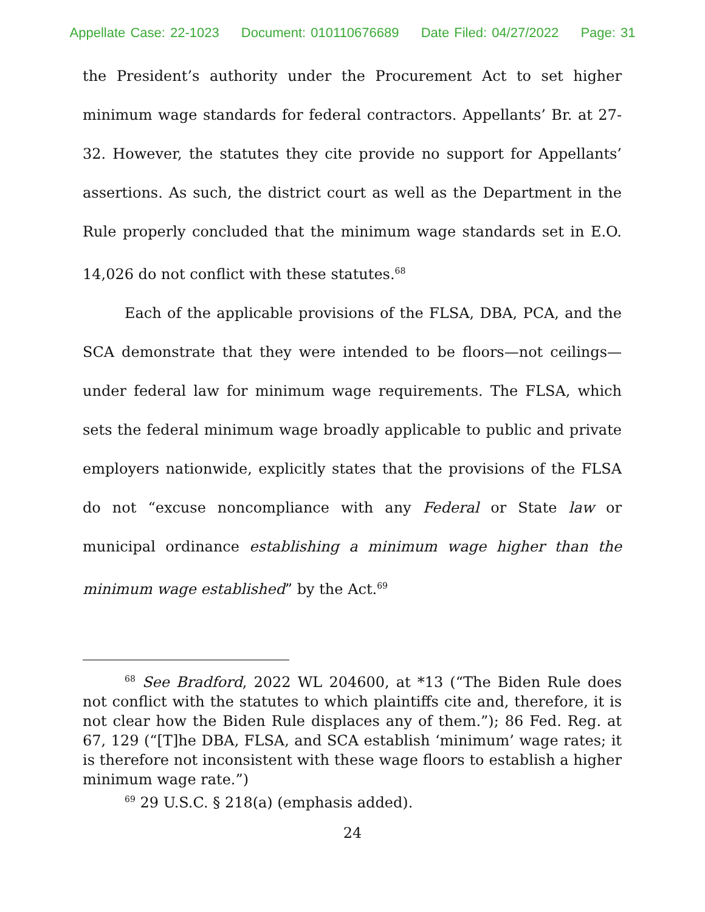Appellate Case: 22-1023 Document: 010110676689 Date Filed: 04/27/2022 Page: 31
the President’s authority under the Procurement Act to set higher minimum wage standards for federal contractors. Appellants’ Br. at 27-32. However, the statutes they cite provide no support for Appellants’ assertions. As such, the district court as well as the Department in the Rule properly concluded that the minimum wage standards set in E.O. 14,026 do not conflict with these statutes.<sup>68</sup>
Each of the applicable provisions of the FLSA, DBA, PCA, and the SCA demonstrate that they were intended to be floors—not ceilings—under federal law for minimum wage requirements. The FLSA, which sets the federal minimum wage broadly applicable to public and private employers nationwide, explicitly states that the provisions of the FLSA do not “excuse noncompliance with any Federal or State law or municipal ordinance establishing a minimum wage higher than the minimum wage established” by the Act.<sup>69</sup>
<sup>68</sup> See Bradford, 2022 WL 204600, at *13 (“The Biden Rule does not conflict with the statutes to which plaintiffs cite and, therefore, it is not clear how the Biden Rule displaces any of them.”); 86 Fed. Reg. at 67, 129 (“[T]he DBA, FLSA, and SCA establish ‘minimum’ wage rates; it is therefore not inconsistent with these wage floors to establish a higher minimum wage rate.”)
<sup>69</sup> 29 U.S.C. § 218(a) (emphasis added).
24